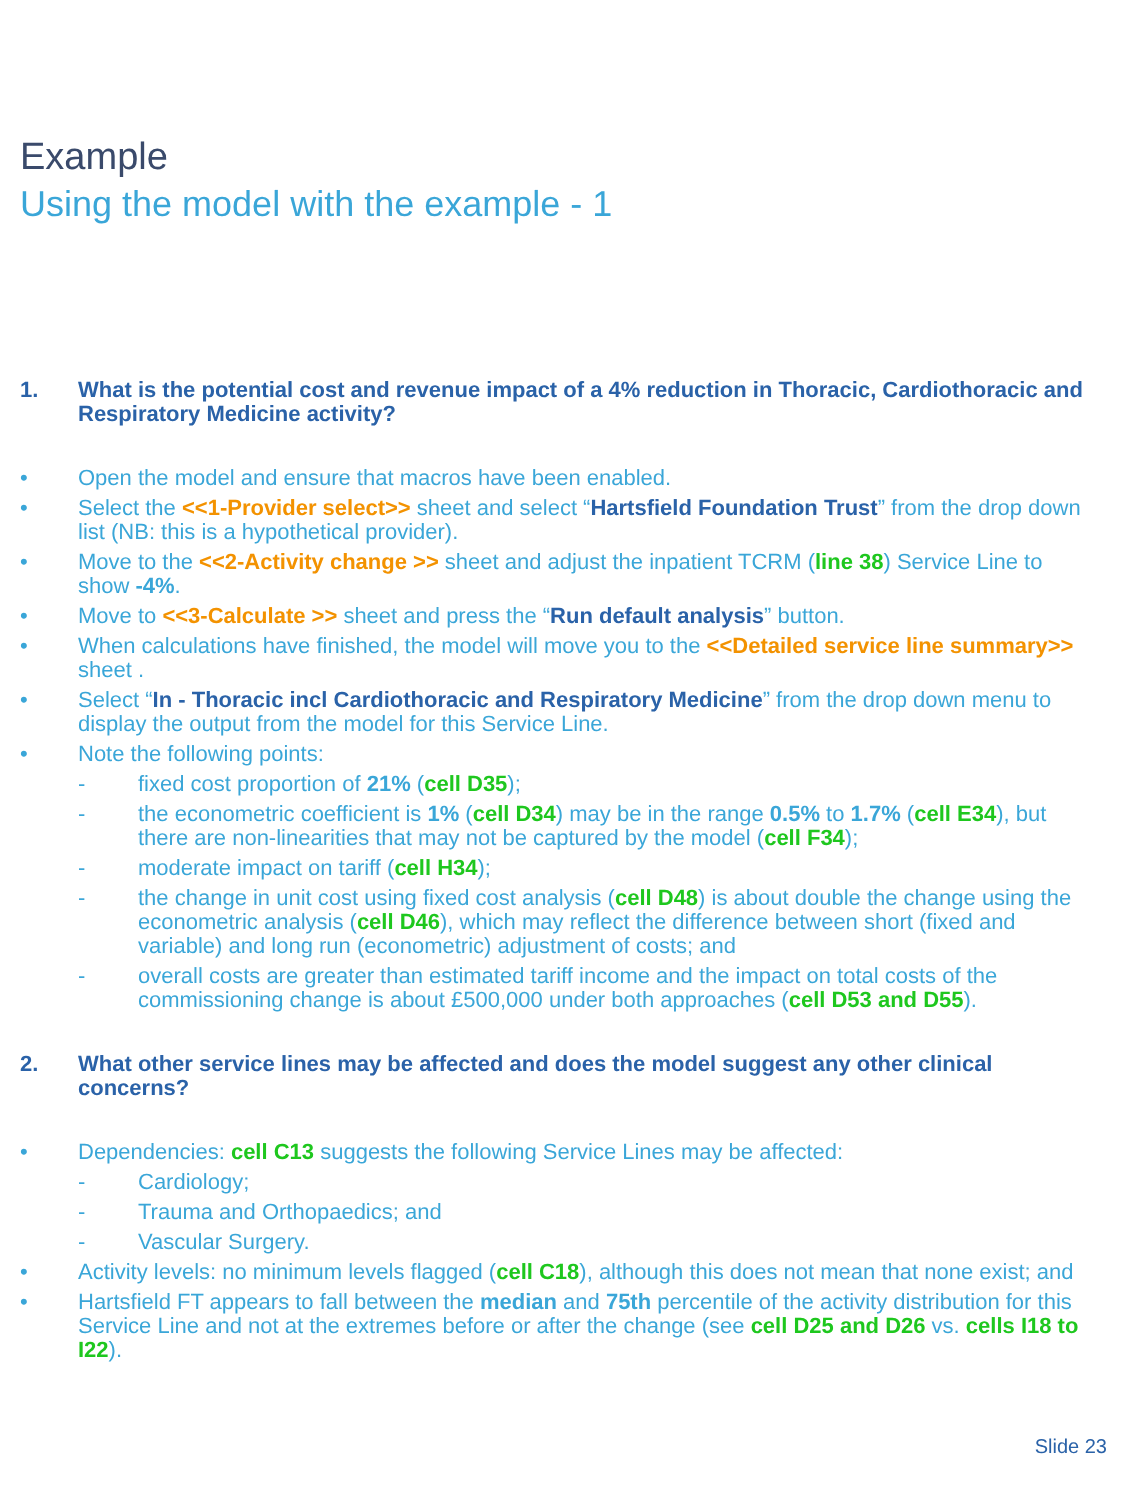Example
Using the model with the example - 1
1. What is the potential cost and revenue impact of a 4% reduction in Thoracic, Cardiothoracic and Respiratory Medicine activity?
• Open the model and ensure that macros have been enabled.
• Select the <<1-Provider select>> sheet and select “Hartsfield Foundation Trust” from the drop down list (NB: this is a hypothetical provider).
• Move to the <<2-Activity change >> sheet and adjust the inpatient TCRM (line 38) Service Line to show -4%.
• Move to <<3-Calculate >> sheet and press the “Run default analysis” button.
• When calculations have finished, the model will move you to the <<Detailed service line summary>> sheet .
• Select “In - Thoracic incl Cardiothoracic and Respiratory Medicine” from the drop down menu to display the output from the model for this Service Line.
• Note the following points:
- fixed cost proportion of 21% (cell D35);
- the econometric coefficient is 1% (cell D34) may be in the range 0.5% to 1.7% (cell E34), but there are non-linearities that may not be captured by the model (cell F34);
- moderate impact on tariff (cell H34);
- the change in unit cost using fixed cost analysis (cell D48) is about double the change using the econometric analysis (cell D46), which may reflect the difference between short (fixed and variable) and long run (econometric) adjustment of costs; and
- overall costs are greater than estimated tariff income and the impact on total costs of the commissioning change is about £500,000 under both approaches (cell D53 and D55).
2. What other service lines may be affected and does the model suggest any other clinical concerns?
• Dependencies: cell C13 suggests the following Service Lines may be affected:
- Cardiology;
- Trauma and Orthopaedics; and
- Vascular Surgery.
• Activity levels: no minimum levels flagged (cell C18), although this does not mean that none exist; and
• Hartsfield FT appears to fall between the median and 75th percentile of the activity distribution for this Service Line and not at the extremes before or after the change (see cell D25 and D26 vs. cells I18 to I22).
Slide 23